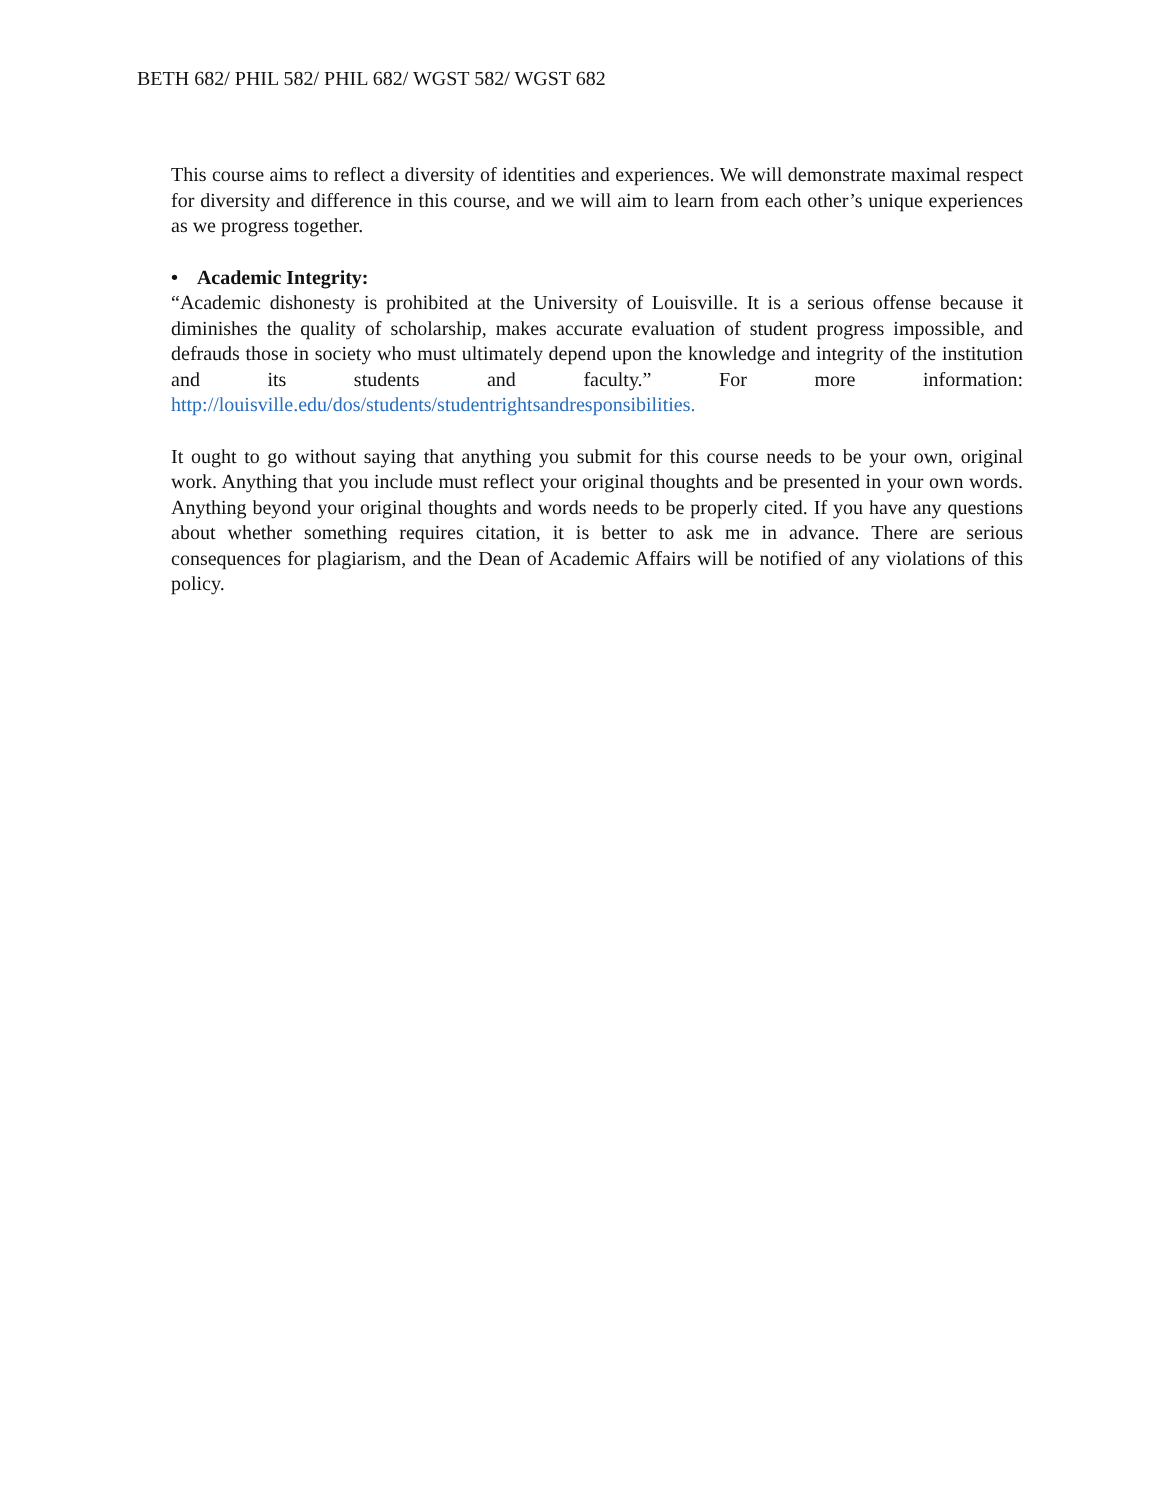BETH 682/ PHIL 582/ PHIL 682/ WGST 582/ WGST 682
This course aims to reflect a diversity of identities and experiences. We will demonstrate maximal respect for diversity and difference in this course, and we will aim to learn from each other’s unique experiences as we progress together.
• Academic Integrity:
“Academic dishonesty is prohibited at the University of Louisville. It is a serious offense because it diminishes the quality of scholarship, makes accurate evaluation of student progress impossible, and defrauds those in society who must ultimately depend upon the knowledge and integrity of the institution and its students and faculty.” For more information: http://louisville.edu/dos/students/studentrightsandresponsibilities.
It ought to go without saying that anything you submit for this course needs to be your own, original work. Anything that you include must reflect your original thoughts and be presented in your own words. Anything beyond your original thoughts and words needs to be properly cited. If you have any questions about whether something requires citation, it is better to ask me in advance. There are serious consequences for plagiarism, and the Dean of Academic Affairs will be notified of any violations of this policy.